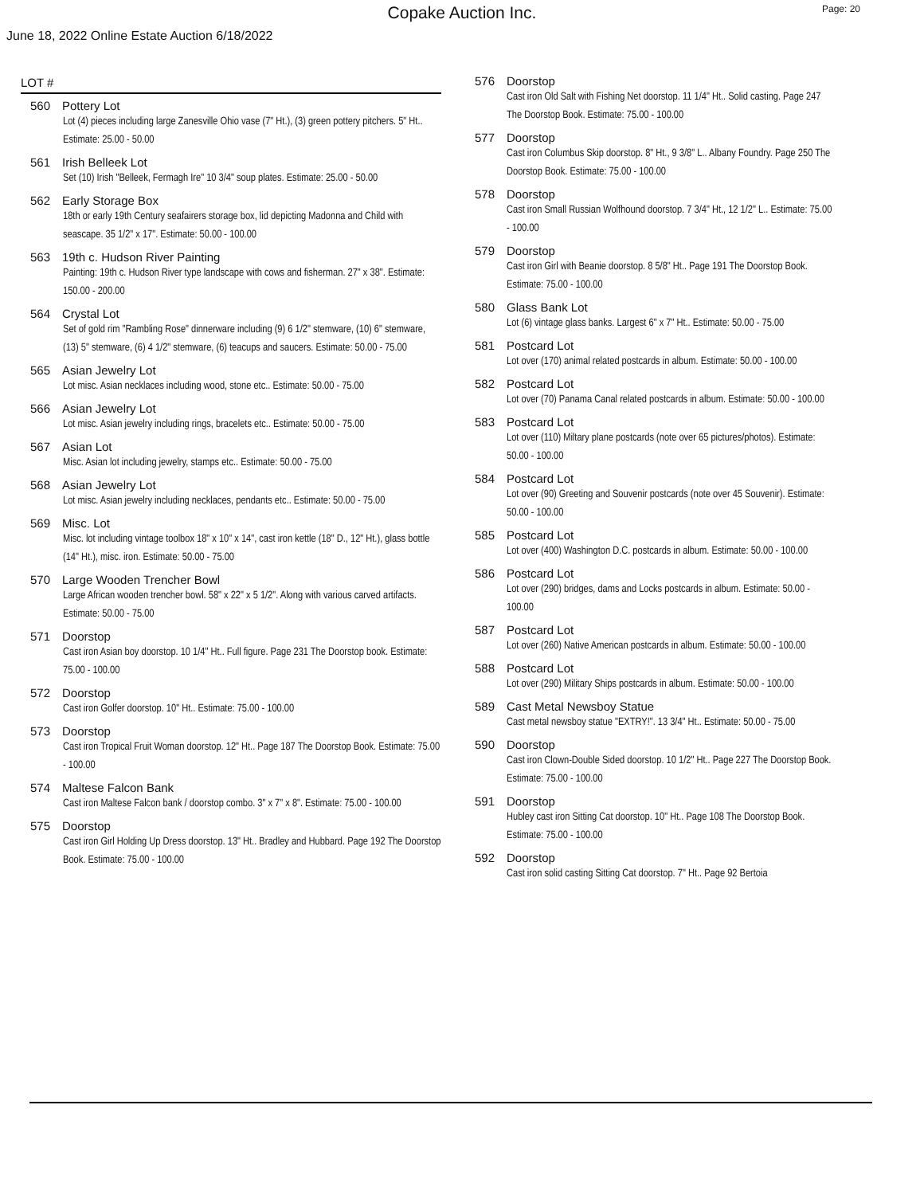Copake Auction Inc. Page: 20
June 18, 2022 Online Estate Auction 6/18/2022
LOT #
560 Pottery Lot
Lot (4) pieces including large Zanesville Ohio vase (7" Ht.), (3) green pottery pitchers. 5" Ht.. Estimate: 25.00 - 50.00
561 Irish Belleek Lot
Set (10) Irish "Belleek, Fermagh Ire" 10 3/4" soup plates. Estimate: 25.00 - 50.00
562 Early Storage Box
18th or early 19th Century seafairers storage box, lid depicting Madonna and Child with seascape. 35 1/2" x 17". Estimate: 50.00 - 100.00
563 19th c. Hudson River Painting
Painting: 19th c. Hudson River type landscape with cows and fisherman. 27" x 38". Estimate: 150.00 - 200.00
564 Crystal Lot
Set of gold rim "Rambling Rose" dinnerware including (9) 6 1/2" stemware, (10) 6" stemware, (13) 5" stemware, (6) 4 1/2" stemware, (6) teacups and saucers. Estimate: 50.00 - 75.00
565 Asian Jewelry Lot
Lot misc. Asian necklaces including wood, stone etc.. Estimate: 50.00 - 75.00
566 Asian Jewelry Lot
Lot misc. Asian jewelry including rings, bracelets etc.. Estimate: 50.00 - 75.00
567 Asian Lot
Misc. Asian lot including jewelry, stamps etc.. Estimate: 50.00 - 75.00
568 Asian Jewelry Lot
Lot misc. Asian jewelry including necklaces, pendants etc.. Estimate: 50.00 - 75.00
569 Misc. Lot
Misc. lot including vintage toolbox 18" x 10" x 14", cast iron kettle (18" D., 12" Ht.), glass bottle (14" Ht.), misc. iron. Estimate: 50.00 - 75.00
570 Large Wooden Trencher Bowl
Large African wooden trencher bowl. 58" x 22" x 5 1/2". Along with various carved artifacts. Estimate: 50.00 - 75.00
571 Doorstop
Cast iron Asian boy doorstop. 10 1/4" Ht.. Full figure. Page 231 The Doorstop book. Estimate: 75.00 - 100.00
572 Doorstop
Cast iron Golfer doorstop. 10" Ht.. Estimate: 75.00 - 100.00
573 Doorstop
Cast iron Tropical Fruit Woman doorstop. 12" Ht.. Page 187 The Doorstop Book. Estimate: 75.00 - 100.00
574 Maltese Falcon Bank
Cast iron Maltese Falcon bank / doorstop combo. 3" x 7" x 8". Estimate: 75.00 - 100.00
575 Doorstop
Cast iron Girl Holding Up Dress doorstop. 13" Ht.. Bradley and Hubbard. Page 192 The Doorstop Book. Estimate: 75.00 - 100.00
576 Doorstop
Cast iron Old Salt with Fishing Net doorstop. 11 1/4" Ht.. Solid casting. Page 247 The Doorstop Book. Estimate: 75.00 - 100.00
577 Doorstop
Cast iron Columbus Skip doorstop. 8" Ht., 9 3/8" L.. Albany Foundry. Page 250 The Doorstop Book. Estimate: 75.00 - 100.00
578 Doorstop
Cast iron Small Russian Wolfhound doorstop. 7 3/4" Ht., 12 1/2" L.. Estimate: 75.00 - 100.00
579 Doorstop
Cast iron Girl with Beanie doorstop. 8 5/8" Ht.. Page 191 The Doorstop Book. Estimate: 75.00 - 100.00
580 Glass Bank Lot
Lot (6) vintage glass banks. Largest 6" x 7" Ht.. Estimate: 50.00 - 75.00
581 Postcard Lot
Lot over (170) animal related postcards in album. Estimate: 50.00 - 100.00
582 Postcard Lot
Lot over (70) Panama Canal related postcards in album. Estimate: 50.00 - 100.00
583 Postcard Lot
Lot over (110) Miltary plane postcards (note over 65 pictures/photos). Estimate: 50.00 - 100.00
584 Postcard Lot
Lot over (90) Greeting and Souvenir postcards (note over 45 Souvenir). Estimate: 50.00 - 100.00
585 Postcard Lot
Lot over (400) Washington D.C. postcards in album. Estimate: 50.00 - 100.00
586 Postcard Lot
Lot over (290) bridges, dams and Locks postcards in album. Estimate: 50.00 - 100.00
587 Postcard Lot
Lot over (260) Native American postcards in album. Estimate: 50.00 - 100.00
588 Postcard Lot
Lot over (290) Military Ships postcards in album. Estimate: 50.00 - 100.00
589 Cast Metal Newsboy Statue
Cast metal newsboy statue "EXTRY!". 13 3/4" Ht.. Estimate: 50.00 - 75.00
590 Doorstop
Cast iron Clown-Double Sided doorstop. 10 1/2" Ht.. Page 227 The Doorstop Book. Estimate: 75.00 - 100.00
591 Doorstop
Hubley cast iron Sitting Cat doorstop. 10" Ht.. Page 108 The Doorstop Book. Estimate: 75.00 - 100.00
592 Doorstop
Cast iron solid casting Sitting Cat doorstop. 7" Ht.. Page 92 Bertoia